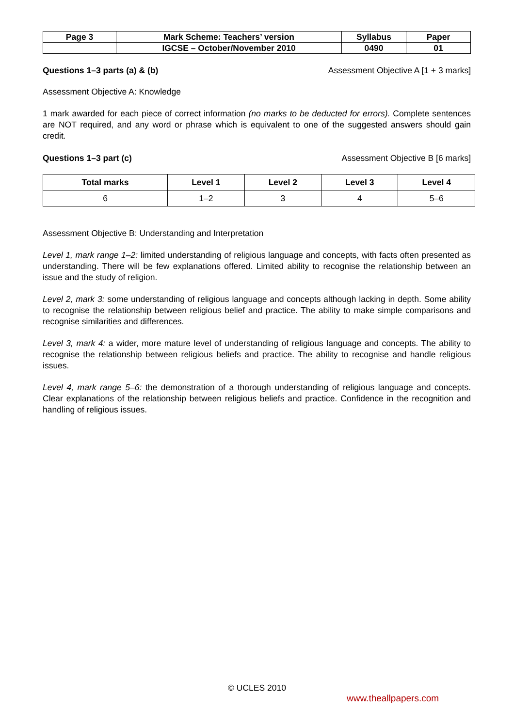| Page 3 | Mark Scheme: Teachers’ version | Syllabus | Paper |
| | IGCSE – October/November 2010 | 0490 | 01 |
Questions 1–3 parts (a) & (b) Assessment Objective A [1 + 3 marks]
Assessment Objective A: Knowledge
1 mark awarded for each piece of correct information (no marks to be deducted for errors). Complete sentences are NOT required, and any word or phrase which is equivalent to one of the suggested answers should gain credit.
Questions 1–3 part (c) Assessment Objective B [6 marks]
| Total marks | Level 1 | Level 2 | Level 3 | Level 4 |
| --- | --- | --- | --- | --- |
| 6 | 1–2 | 3 | 4 | 5–6 |
Assessment Objective B: Understanding and Interpretation
Level 1, mark range 1–2: limited understanding of religious language and concepts, with facts often presented as understanding. There will be few explanations offered. Limited ability to recognise the relationship between an issue and the study of religion.
Level 2, mark 3: some understanding of religious language and concepts although lacking in depth. Some ability to recognise the relationship between religious belief and practice. The ability to make simple comparisons and recognise similarities and differences.
Level 3, mark 4: a wider, more mature level of understanding of religious language and concepts. The ability to recognise the relationship between religious beliefs and practice. The ability to recognise and handle religious issues.
Level 4, mark range 5–6: the demonstration of a thorough understanding of religious language and concepts. Clear explanations of the relationship between religious beliefs and practice. Confidence in the recognition and handling of religious issues.
© UCLES 2010
www.theallpapers.com